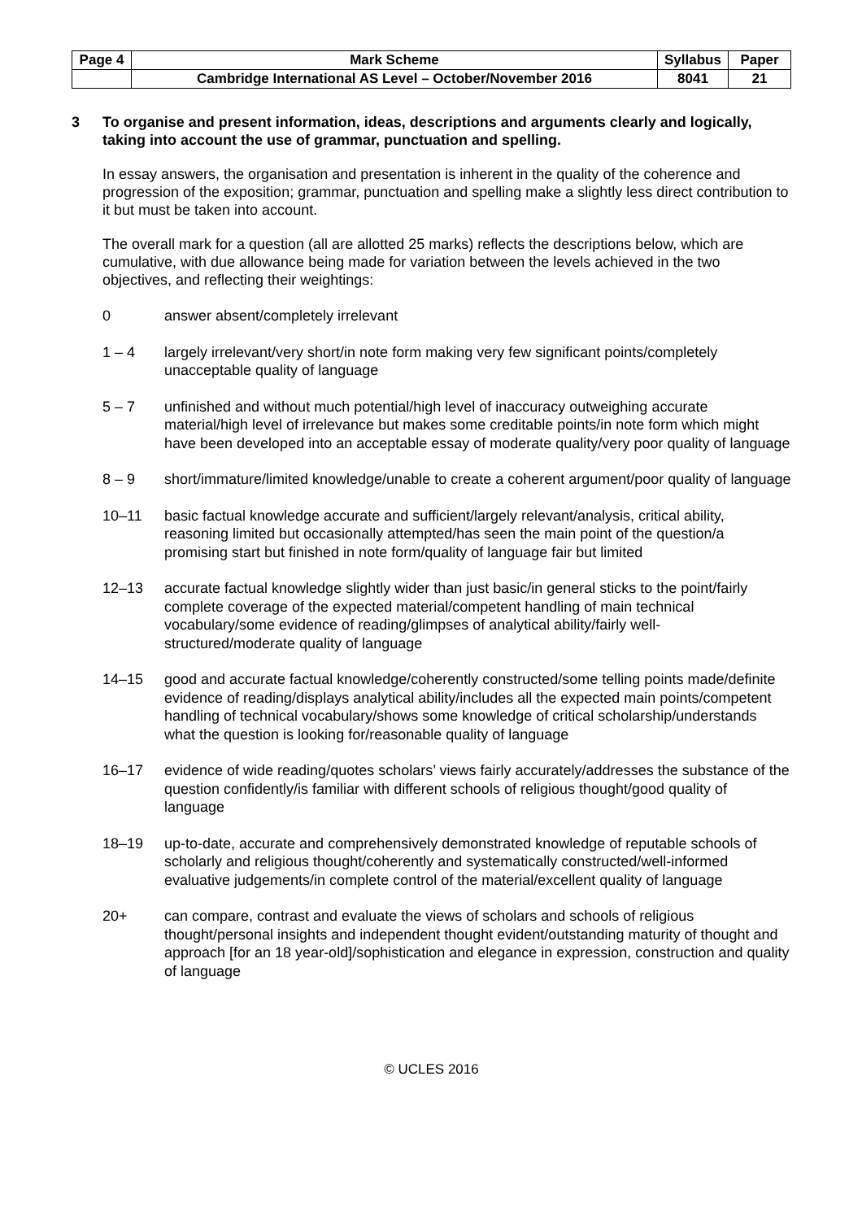| Page 4 | Mark Scheme | Syllabus | Paper |
| | Cambridge International AS Level – October/November 2016 | 8041 | 21 |
3 To organise and present information, ideas, descriptions and arguments clearly and logically, taking into account the use of grammar, punctuation and spelling.
In essay answers, the organisation and presentation is inherent in the quality of the coherence and progression of the exposition; grammar, punctuation and spelling make a slightly less direct contribution to it but must be taken into account.
The overall mark for a question (all are allotted 25 marks) reflects the descriptions below, which are cumulative, with due allowance being made for variation between the levels achieved in the two objectives, and reflecting their weightings:
0 answer absent/completely irrelevant
1 – 4 largely irrelevant/very short/in note form making very few significant points/completely unacceptable quality of language
5 – 7 unfinished and without much potential/high level of inaccuracy outweighing accurate material/high level of irrelevance but makes some creditable points/in note form which might have been developed into an acceptable essay of moderate quality/very poor quality of language
8 – 9 short/immature/limited knowledge/unable to create a coherent argument/poor quality of language
10–11 basic factual knowledge accurate and sufficient/largely relevant/analysis, critical ability, reasoning limited but occasionally attempted/has seen the main point of the question/a promising start but finished in note form/quality of language fair but limited
12–13 accurate factual knowledge slightly wider than just basic/in general sticks to the point/fairly complete coverage of the expected material/competent handling of main technical vocabulary/some evidence of reading/glimpses of analytical ability/fairly well-structured/moderate quality of language
14–15 good and accurate factual knowledge/coherently constructed/some telling points made/definite evidence of reading/displays analytical ability/includes all the expected main points/competent handling of technical vocabulary/shows some knowledge of critical scholarship/understands what the question is looking for/reasonable quality of language
16–17 evidence of wide reading/quotes scholars’ views fairly accurately/addresses the substance of the question confidently/is familiar with different schools of religious thought/good quality of language
18–19 up-to-date, accurate and comprehensively demonstrated knowledge of reputable schools of scholarly and religious thought/coherently and systematically constructed/well-informed evaluative judgements/in complete control of the material/excellent quality of language
20+ can compare, contrast and evaluate the views of scholars and schools of religious thought/personal insights and independent thought evident/outstanding maturity of thought and approach [for an 18 year-old]/sophistication and elegance in expression, construction and quality of language
© UCLES 2016